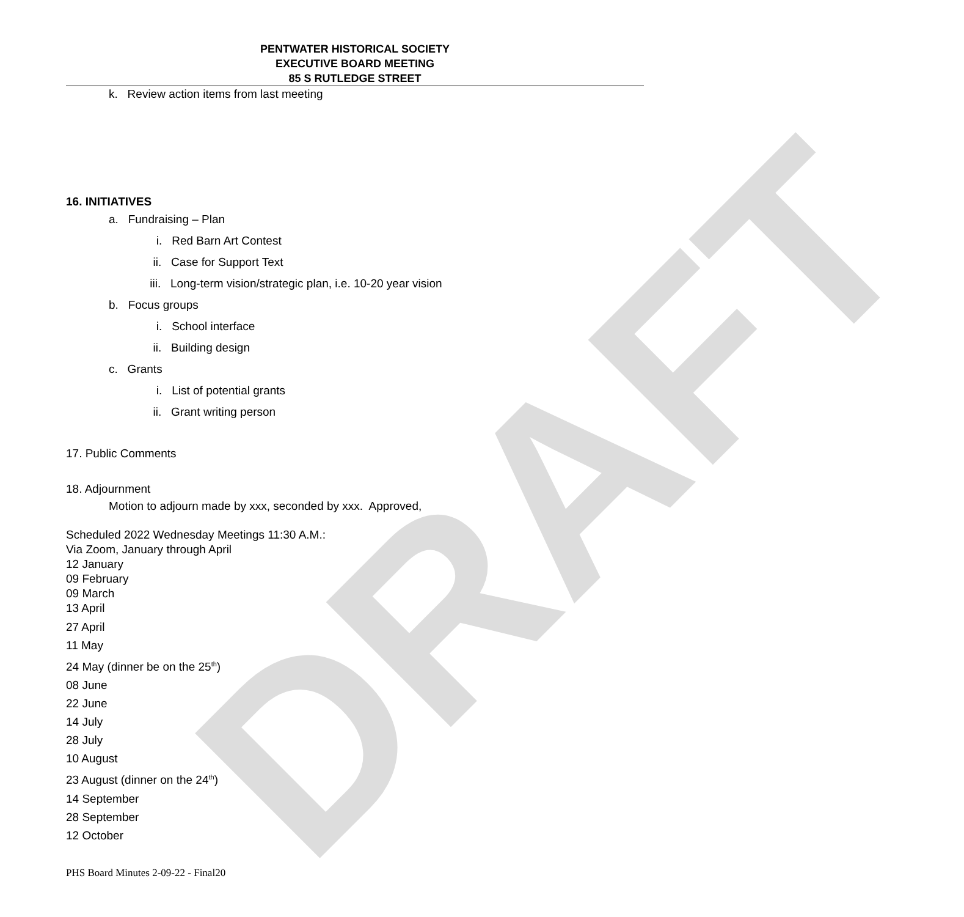DRAFT
PENTWATER HISTORICAL SOCIETY
EXECUTIVE BOARD MEETING
85 S RUTLEDGE STREET
k. Review action items from last meeting
16. INITIATIVES
a. Fundraising – Plan
i. Red Barn Art Contest
ii. Case for Support Text
iii. Long-term vision/strategic plan, i.e. 10-20 year vision
b. Focus groups
i. School interface
ii. Building design
c. Grants
i. List of potential grants
ii. Grant writing person
17. Public Comments
18. Adjournment
Motion to adjourn made by xxx, seconded by xxx. Approved,
Scheduled 2022 Wednesday Meetings 11:30 A.M.:
Via Zoom, January through April
12 January
09 February
09 March
13 April
27 April
11 May
24 May (dinner be on the 25<sup>th</sup>)
08 June
22 June
14 July
28 July
10 August
23 August (dinner on the 24<sup>th</sup>)
14 September
28 September
12 October
PHS Board Minutes 2-09-22 - Final20